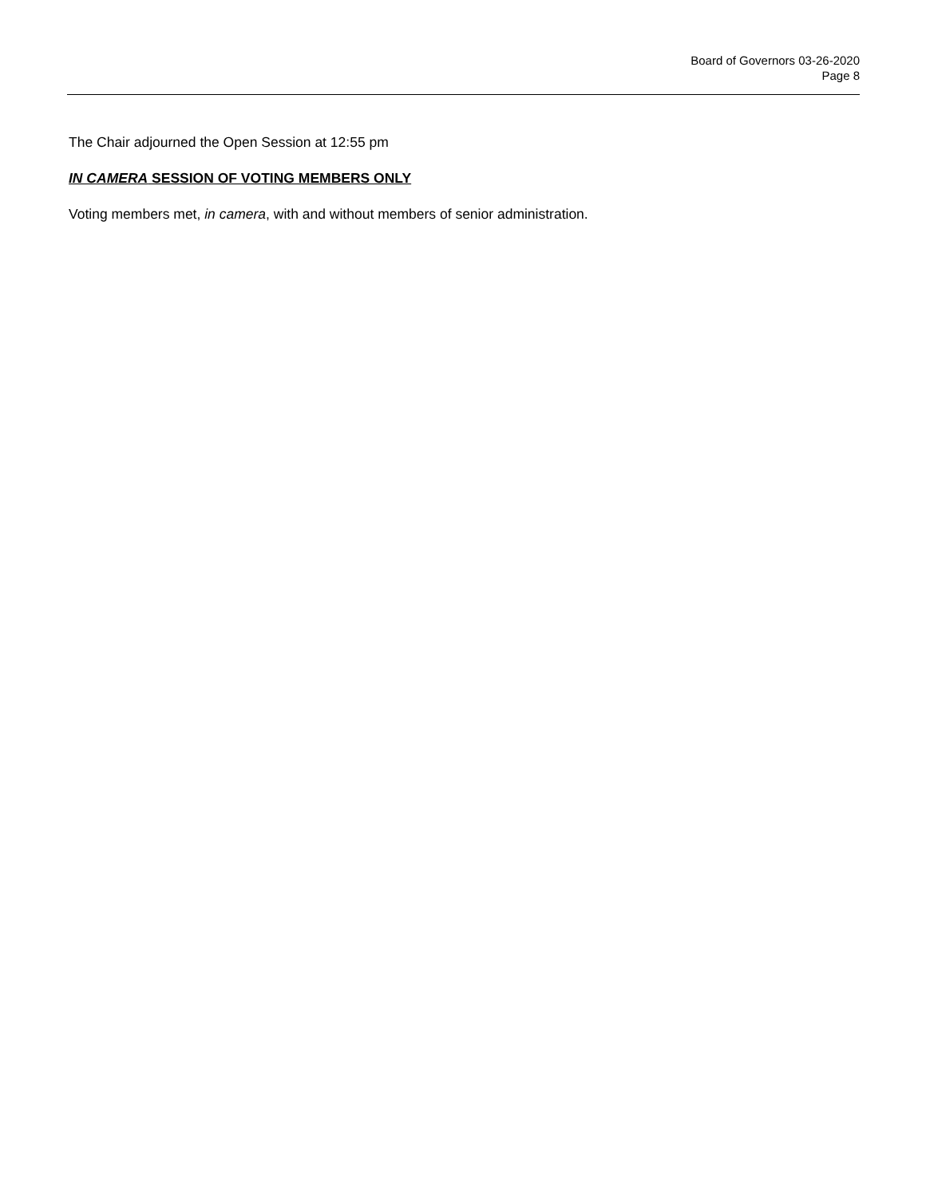Board of Governors 03-26-2020
Page 8
The Chair adjourned the Open Session at 12:55 pm
IN CAMERA SESSION OF VOTING MEMBERS ONLY
Voting members met, in camera, with and without members of senior administration.